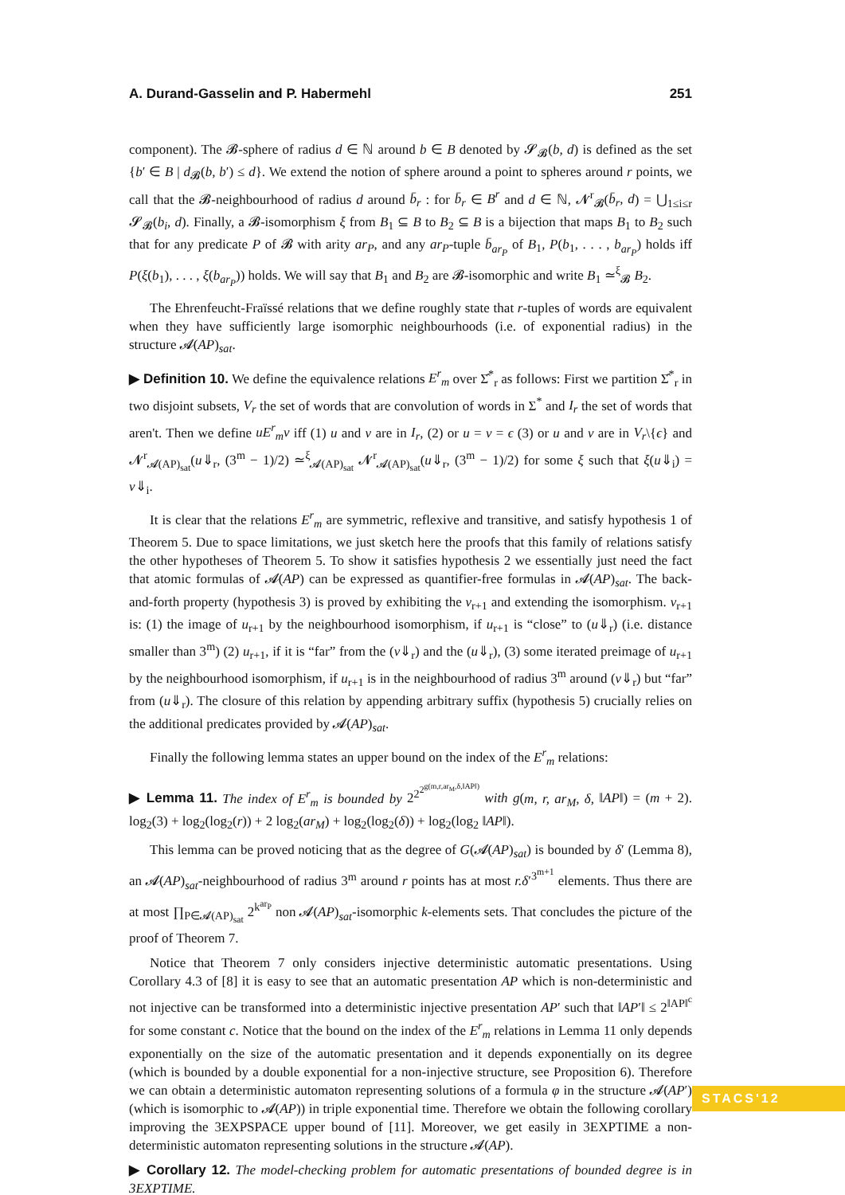A. Durand-Gasselin and P. Habermehl 251
component). The 𝓑-sphere of radius d ∈ ℕ around b ∈ B denoted by 𝓢<sub>𝓑</sub>(b, d) is defined as the set {b′ ∈ B | d<sub>𝓑</sub>(b, b′) ≤ d}. We extend the notion of sphere around a point to spheres around r points, we call that the 𝓑-neighbourhood of radius d around b̄<sub>r</sub> : for b̄<sub>r</sub> ∈ B<sup>r</sup> and d ∈ ℕ, 𝓝<sup>r</sup><sub>𝓑</sub>(b̄<sub>r</sub>, d) = ⋃<sub>1≤i≤r</sub> 𝓢<sub>𝓑</sub>(b<sub>i</sub>, d). Finally, a 𝓑-isomorphism ξ from B<sub>1</sub> ⊆ B to B<sub>2</sub> ⊆ B is a bijection that maps B<sub>1</sub> to B<sub>2</sub> such that for any predicate P of 𝓑 with arity ar<sub>P</sub>, and any ar<sub>P</sub>-tuple b̄<sub>ar<sub>P</sub></sub> of B<sub>1</sub>, P(b<sub>1</sub>, . . . , b<sub>ar<sub>P</sub></sub>) holds iff P(ξ(b<sub>1</sub>), . . . , ξ(b<sub>ar<sub>P</sub></sub>)) holds. We will say that B<sub>1</sub> and B<sub>2</sub> are 𝓑-isomorphic and write B<sub>1</sub> ≃<sup>ξ</sup><sub>𝓑</sub> B<sub>2</sub>.
The Ehrenfeucht-Fraïssé relations that we define roughly state that r-tuples of words are equivalent when they have sufficiently large isomorphic neighbourhoods (i.e. of exponential radius) in the structure 𝓐(AP)<sub>sat</sub>.
▶ Definition 10. We define the equivalence relations E<sup>r</sup><sub>m</sub> over Σ̂<sup>*</sup><sub>r</sub> as follows: First we partition Σ̂<sup>*</sup><sub>r</sub> in two disjoint subsets, V<sub>r</sub> the set of words that are convolution of words in Σ<sup>*</sup> and I<sub>r</sub> the set of words that aren't. Then we define uE<sup>r</sup><sub>m</sub>v iff (1) u and v are in I<sub>r</sub>, (2) or u = v = ϵ (3) or u and v are in V<sub>r</sub>\{ϵ} and 𝓝<sup>r</sup><sub>𝓐(AP)<sub>sat</sub></sub>(u⇓<sub>r</sub>, (3<sup>m</sup> − 1)/2) ≃<sup>ξ</sup><sub>𝓐(AP)<sub>sat</sub></sub> 𝓝<sup>r</sup><sub>𝓐(AP)<sub>sat</sub></sub>(u⇓<sub>r</sub>, (3<sup>m</sup> − 1)/2) for some ξ such that ξ(u⇓<sub>i</sub>) = v⇓<sub>i</sub>.
It is clear that the relations E<sup>r</sup><sub>m</sub> are symmetric, reflexive and transitive, and satisfy hypothesis 1 of Theorem 5. Due to space limitations, we just sketch here the proofs that this family of relations satisfy the other hypotheses of Theorem 5. To show it satisfies hypothesis 2 we essentially just need the fact that atomic formulas of 𝓐(AP) can be expressed as quantifier-free formulas in 𝓐(AP)<sub>sat</sub>. The back-and-forth property (hypothesis 3) is proved by exhibiting the v<sub>r+1</sub> and extending the isomorphism. v<sub>r+1</sub> is: (1) the image of u<sub>r+1</sub> by the neighbourhood isomorphism, if u<sub>r+1</sub> is “close” to (u⇓<sub>r</sub>) (i.e. distance smaller than 3<sup>m</sup>) (2) u<sub>r+1</sub>, if it is “far” from the (v⇓<sub>r</sub>) and the (u⇓<sub>r</sub>), (3) some iterated preimage of u<sub>r+1</sub> by the neighbourhood isomorphism, if u<sub>r+1</sub> is in the neighbourhood of radius 3<sup>m</sup> around (v⇓<sub>r</sub>) but “far” from (u⇓<sub>r</sub>). The closure of this relation by appending arbitrary suffix (hypothesis 5) crucially relies on the additional predicates provided by 𝓐(AP)<sub>sat</sub>.
Finally the following lemma states an upper bound on the index of the E<sup>r</sup><sub>m</sub> relations:
▶ Lemma 11. The index of E<sup>r</sup><sub>m</sub> is bounded by 2<sup>2<sup>2<sup>g(m,r,ar<sub>M</sub>,δ,‖AP‖)</sup></sup></sup> with g(m, r, ar<sub>M</sub>, δ, ‖AP‖) = (m + 2). log<sub>2</sub>(3) + log<sub>2</sub>(log<sub>2</sub>(r)) + 2 log<sub>2</sub>(ar<sub>M</sub>) + log<sub>2</sub>(log<sub>2</sub>(δ)) + log<sub>2</sub>(log<sub>2</sub> ‖AP‖).
This lemma can be proved noticing that as the degree of G(𝓐(AP)<sub>sat</sub>) is bounded by δ′ (Lemma 8), an 𝓐(AP)<sub>sat</sub>-neighbourhood of radius 3<sup>m</sup> around r points has at most r.δ′<sup>3<sup>m+1</sup></sup> elements. Thus there are at most ∏<sub>P∈𝓐(AP)<sub>sat</sub></sub> 2<sup>k<sup>ar<sub>P</sub></sup></sup> non 𝓐(AP)<sub>sat</sub>-isomorphic k-elements sets. That concludes the picture of the proof of Theorem 7.
Notice that Theorem 7 only considers injective deterministic automatic presentations. Using Corollary 4.3 of [8] it is easy to see that an automatic presentation AP which is non-deterministic and not injective can be transformed into a deterministic injective presentation AP′ such that ‖AP′‖ ≤ 2<sup>‖AP‖<sup>c</sup></sup> for some constant c. Notice that the bound on the index of the E<sup>r</sup><sub>m</sub> relations in Lemma 11 only depends exponentially on the size of the automatic presentation and it depends exponentially on its degree (which is bounded by a double exponential for a non-injective structure, see Proposition 6). Therefore we can obtain a deterministic automaton representing solutions of a formula φ in the structure 𝓐(AP′) (which is isomorphic to 𝓐(AP)) in triple exponential time. Therefore we obtain the following corollary improving the 3EXPSPACE upper bound of [11]. Moreover, we get easily in 3EXPTIME a non-deterministic automaton representing solutions in the structure 𝓐(AP).
▶ Corollary 12. The model-checking problem for automatic presentations of bounded degree is in 3EXPTIME.
STACS'12